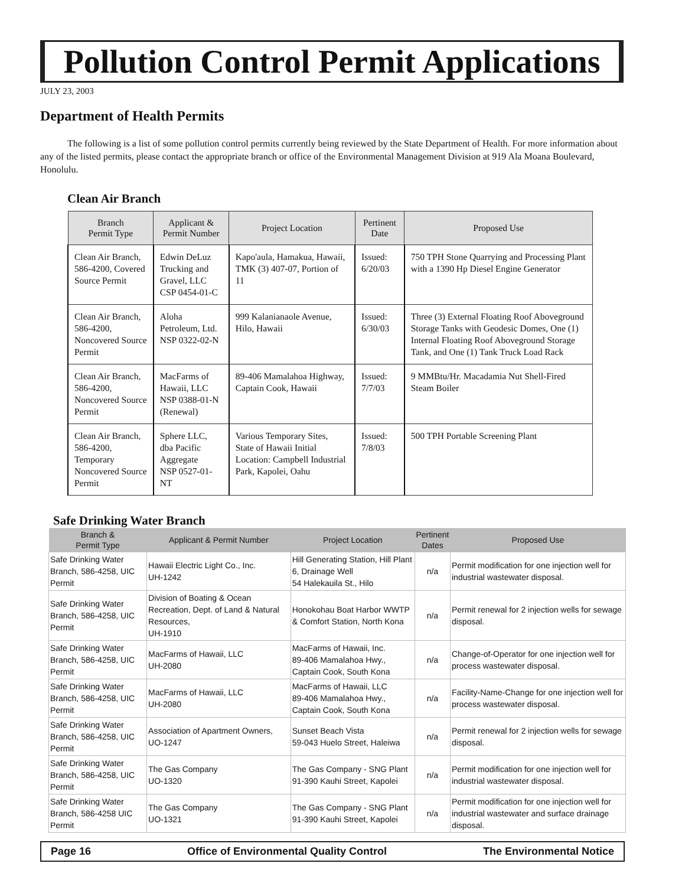Pollution Control Permit Applications
JULY 23, 2003
Department of Health Permits
The following is a list of some pollution control permits currently being reviewed by the State Department of Health. For more information about any of the listed permits, please contact the appropriate branch or office of the Environmental Management Division at 919 Ala Moana Boulevard, Honolulu.
Clean Air Branch
| Branch Permit Type | Applicant & Permit Number | Project Location | Pertinent Date | Proposed Use |
| --- | --- | --- | --- | --- |
| Clean Air Branch, 586-4200, Covered Source Permit | Edwin DeLuz Trucking and Gravel, LLC CSP 0454-01-C | Kapo'aula, Hamakua, Hawaii, TMK (3) 407-07, Portion of 11 | Issued: 6/20/03 | 750 TPH Stone Quarrying and Processing Plant with a 1390 Hp Diesel Engine Generator |
| Clean Air Branch, 586-4200, Noncovered Source Permit | Aloha Petroleum, Ltd. NSP 0322-02-N | 999 Kalanianaole Avenue, Hilo, Hawaii | Issued: 6/30/03 | Three (3) External Floating Roof Aboveground Storage Tanks with Geodesic Domes, One (1) Internal Floating Roof Aboveground Storage Tank, and One (1) Tank Truck Load Rack |
| Clean Air Branch, 586-4200, Noncovered Source Permit | MacFarms of Hawaii, LLC NSP 0388-01-N (Renewal) | 89-406 Mamalahoa Highway, Captain Cook, Hawaii | Issued: 7/7/03 | 9 MMBtu/Hr. Macadamia Nut Shell-Fired Steam Boiler |
| Clean Air Branch, 586-4200, Temporary Noncovered Source Permit | Sphere LLC, dba Pacific Aggregate NSP 0527-01-NT | Various Temporary Sites, State of Hawaii Initial Location: Campbell Industrial Park, Kapolei, Oahu | Issued: 7/8/03 | 500 TPH Portable Screening Plant |
Safe Drinking Water Branch
| Branch & Permit Type | Applicant & Permit Number | Project Location | Pertinent Dates | Proposed Use |
| --- | --- | --- | --- | --- |
| Safe Drinking Water Branch, 586-4258, UIC Permit | Hawaii Electric Light Co., Inc. UH-1242 | Hill Generating Station, Hill Plant 6, Drainage Well 54 Halekauila St., Hilo | n/a | Permit modification for one injection well for industrial wastewater disposal. |
| Safe Drinking Water Branch, 586-4258, UIC Permit | Division of Boating & Ocean Recreation, Dept. of Land & Natural Resources, UH-1910 | Honokohau Boat Harbor WWTP & Comfort Station, North Kona | n/a | Permit renewal for 2 injection wells for sewage disposal. |
| Safe Drinking Water Branch, 586-4258, UIC Permit | MacFarms of Hawaii, LLC UH-2080 | MacFarms of Hawaii, Inc. 89-406 Mamalahoa Hwy., Captain Cook, South Kona | n/a | Change-of-Operator for one injection well for process wastewater disposal. |
| Safe Drinking Water Branch, 586-4258, UIC Permit | MacFarms of Hawaii, LLC UH-2080 | MacFarms of Hawaii, LLC 89-406 Mamalahoa Hwy., Captain Cook, South Kona | n/a | Facility-Name-Change for one injection well for process wastewater disposal. |
| Safe Drinking Water Branch, 586-4258, UIC Permit | Association of Apartment Owners, UO-1247 | Sunset Beach Vista 59-043 Huelo Street, Haleiwa | n/a | Permit renewal for 2 injection wells for sewage disposal. |
| Safe Drinking Water Branch, 586-4258, UIC Permit | The Gas Company UO-1320 | The Gas Company - SNG Plant 91-390 Kauhi Street, Kapolei | n/a | Permit modification for one injection well for industrial wastewater disposal. |
| Safe Drinking Water Branch, 586-4258 UIC Permit | The Gas Company UO-1321 | The Gas Company - SNG Plant 91-390 Kauhi Street, Kapolei | n/a | Permit modification for one injection well for industrial wastewater and surface drainage disposal. |
Page 16 Office of Environmental Quality Control The Environmental Notice